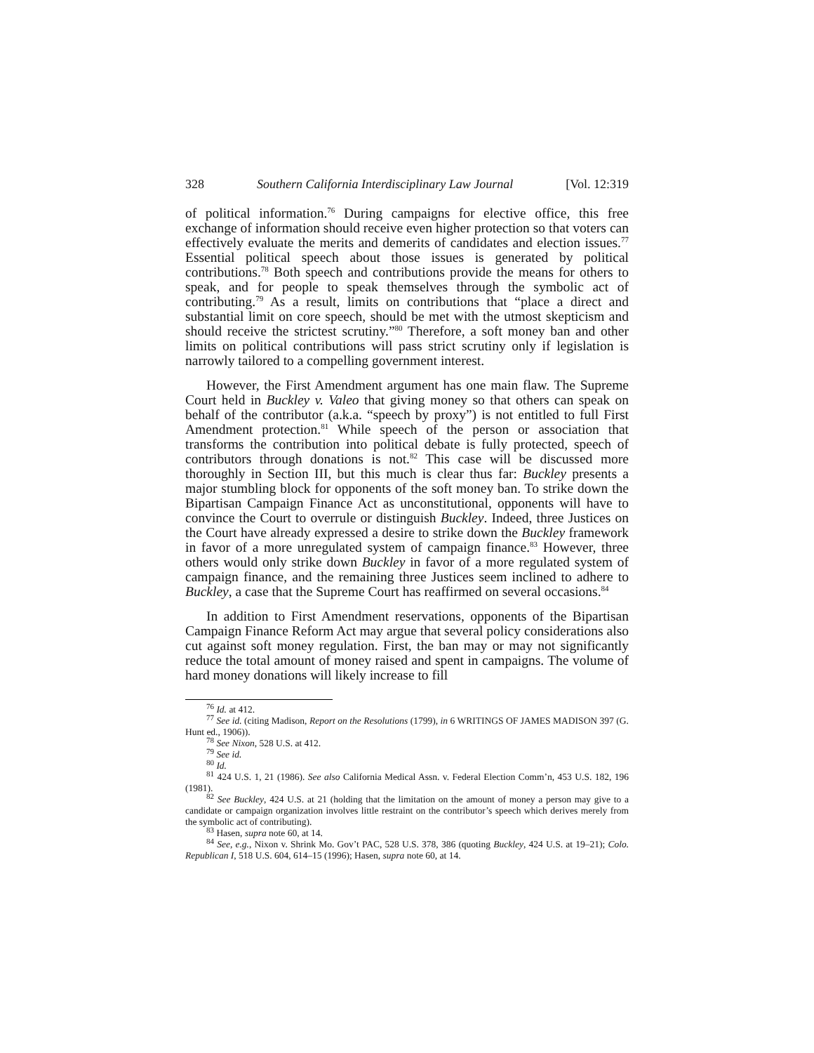328 Southern California Interdisciplinary Law Journal [Vol. 12:319
of political information.<sup>76</sup> During campaigns for elective office, this free exchange of information should receive even higher protection so that voters can effectively evaluate the merits and demerits of candidates and election issues.<sup>77</sup> Essential political speech about those issues is generated by political contributions.<sup>78</sup> Both speech and contributions provide the means for others to speak, and for people to speak themselves through the symbolic act of contributing.<sup>79</sup> As a result, limits on contributions that “place a direct and substantial limit on core speech, should be met with the utmost skepticism and should receive the strictest scrutiny.”<sup>80</sup> Therefore, a soft money ban and other limits on political contributions will pass strict scrutiny only if legislation is narrowly tailored to a compelling government interest.
However, the First Amendment argument has one main flaw. The Supreme Court held in Buckley v. Valeo that giving money so that others can speak on behalf of the contributor (a.k.a. “speech by proxy”) is not entitled to full First Amendment protection.<sup>81</sup> While speech of the person or association that transforms the contribution into political debate is fully protected, speech of contributors through donations is not.<sup>82</sup> This case will be discussed more thoroughly in Section III, but this much is clear thus far: Buckley presents a major stumbling block for opponents of the soft money ban. To strike down the Bipartisan Campaign Finance Act as unconstitutional, opponents will have to convince the Court to overrule or distinguish Buckley. Indeed, three Justices on the Court have already expressed a desire to strike down the Buckley framework in favor of a more unregulated system of campaign finance.<sup>83</sup> However, three others would only strike down Buckley in favor of a more regulated system of campaign finance, and the remaining three Justices seem inclined to adhere to Buckley, a case that the Supreme Court has reaffirmed on several occasions.<sup>84</sup>
In addition to First Amendment reservations, opponents of the Bipartisan Campaign Finance Reform Act may argue that several policy considerations also cut against soft money regulation. First, the ban may or may not significantly reduce the total amount of money raised and spent in campaigns. The volume of hard money donations will likely increase to fill
<sup>76</sup> Id. at 412.
<sup>77</sup> See id. (citing Madison, Report on the Resolutions (1799), in 6 WRITINGS OF JAMES MADISON 397 (G. Hunt ed., 1906)).
<sup>78</sup> See Nixon, 528 U.S. at 412.
<sup>79</sup> See id.
<sup>80</sup> Id.
<sup>81</sup> 424 U.S. 1, 21 (1986). See also California Medical Assn. v. Federal Election Comm’n, 453 U.S. 182, 196 (1981).
<sup>82</sup> See Buckley, 424 U.S. at 21 (holding that the limitation on the amount of money a person may give to a candidate or campaign organization involves little restraint on the contributor’s speech which derives merely from the symbolic act of contributing).
<sup>83</sup> Hasen, supra note 60, at 14.
<sup>84</sup> See, e.g., Nixon v. Shrink Mo. Gov’t PAC, 528 U.S. 378, 386 (quoting Buckley, 424 U.S. at 19–21); Colo. Republican I, 518 U.S. 604, 614–15 (1996); Hasen, supra note 60, at 14.